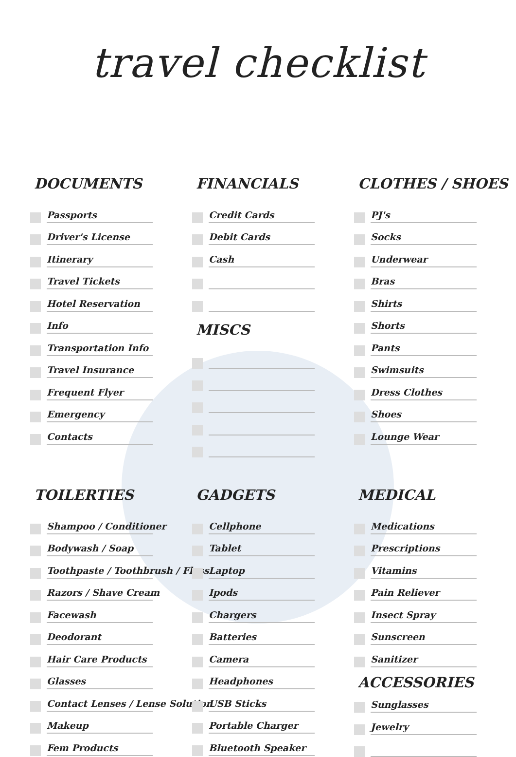travel checklist
DOCUMENTS
Passports
Driver's License
Itinerary
Travel Tickets
Hotel Reservation
Info
Transportation Info
Travel Insurance
Frequent Flyer
Emergency
Contacts
FINANCIALS
Credit Cards
Debit Cards
Cash
MISCS
CLOTHES / SHOES
PJ's
Socks
Underwear
Bras
Shirts
Shorts
Pants
Swimsuits
Dress Clothes
Shoes
Lounge Wear
TOILERTIES
Shampoo / Conditioner
Bodywash / Soap
Toothpaste / Toothbrush / Floss
Razors / Shave Cream
Facewash
Deodorant
Hair Care Products
Glasses
Contact Lenses / Lense Solution
Makeup
Fem Products
GADGETS
Cellphone
Tablet
Laptop
Ipods
Chargers
Batteries
Camera
Headphones
USB Sticks
Portable Charger
Bluetooth Speaker
MEDICAL
Medications
Prescriptions
Vitamins
Pain Reliever
Insect Spray
Sunscreen
Sanitizer
ACCESSORIES
Sunglasses
Jewelry